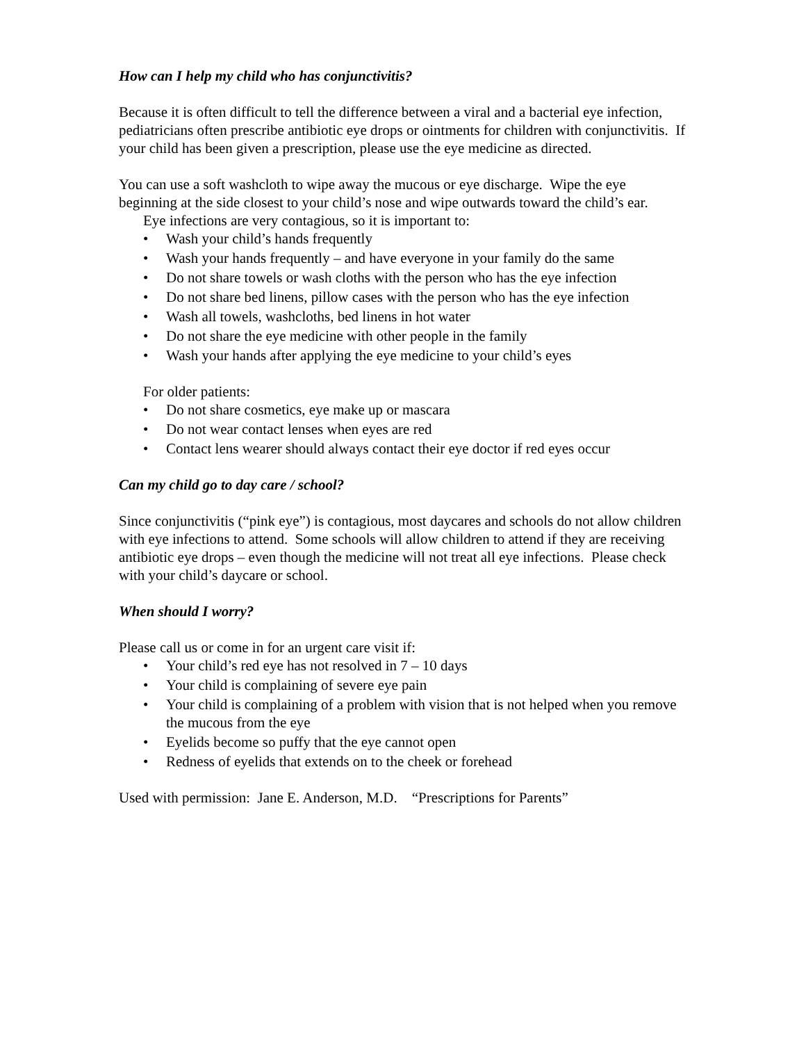How can I help my child who has conjunctivitis?
Because it is often difficult to tell the difference between a viral and a bacterial eye infection, pediatricians often prescribe antibiotic eye drops or ointments for children with conjunctivitis. If your child has been given a prescription, please use the eye medicine as directed.
You can use a soft washcloth to wipe away the mucous or eye discharge. Wipe the eye beginning at the side closest to your child’s nose and wipe outwards toward the child’s ear.
Eye infections are very contagious, so it is important to:
• Wash your child’s hands frequently
• Wash your hands frequently – and have everyone in your family do the same
• Do not share towels or wash cloths with the person who has the eye infection
• Do not share bed linens, pillow cases with the person who has the eye infection
• Wash all towels, washcloths, bed linens in hot water
• Do not share the eye medicine with other people in the family
• Wash your hands after applying the eye medicine to your child’s eyes
For older patients:
• Do not share cosmetics, eye make up or mascara
• Do not wear contact lenses when eyes are red
• Contact lens wearer should always contact their eye doctor if red eyes occur
Can my child go to day care / school?
Since conjunctivitis (“pink eye”) is contagious, most daycares and schools do not allow children with eye infections to attend. Some schools will allow children to attend if they are receiving antibiotic eye drops – even though the medicine will not treat all eye infections. Please check with your child’s daycare or school.
When should I worry?
Please call us or come in for an urgent care visit if:
• Your child’s red eye has not resolved in 7 – 10 days
• Your child is complaining of severe eye pain
• Your child is complaining of a problem with vision that is not helped when you remove the mucous from the eye
• Eyelids become so puffy that the eye cannot open
• Redness of eyelids that extends on to the cheek or forehead
Used with permission: Jane E. Anderson, M.D. “Prescriptions for Parents”